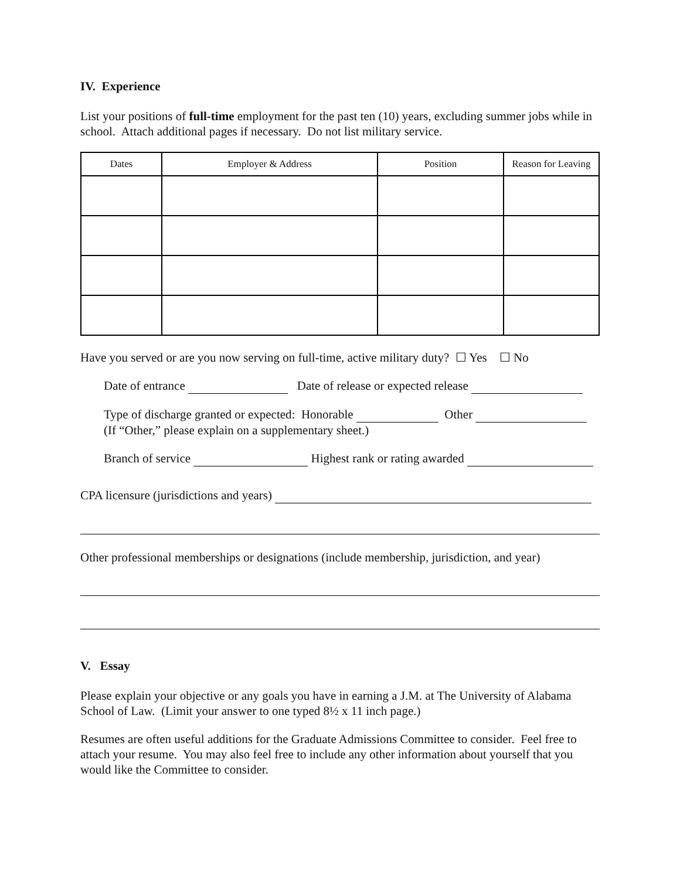IV. Experience
List your positions of full-time employment for the past ten (10) years, excluding summer jobs while in school. Attach additional pages if necessary. Do not list military service.
| Dates | Employer & Address | Position | Reason for Leaving |
| --- | --- | --- | --- |
Have you served or are you now serving on full-time, active military duty? ☐ Yes ☐ No
Date of entrance Date of release or expected release
Type of discharge granted or expected: Honorable Other
(If “Other,” please explain on a supplementary sheet.)
Branch of service Highest rank or rating awarded
CPA licensure (jurisdictions and years)
Other professional memberships or designations (include membership, jurisdiction, and year)
V. Essay
Please explain your objective or any goals you have in earning a J.M. at The University of Alabama School of Law. (Limit your answer to one typed 8½ x 11 inch page.)
Resumes are often useful additions for the Graduate Admissions Committee to consider. Feel free to attach your resume. You may also feel free to include any other information about yourself that you would like the Committee to consider.